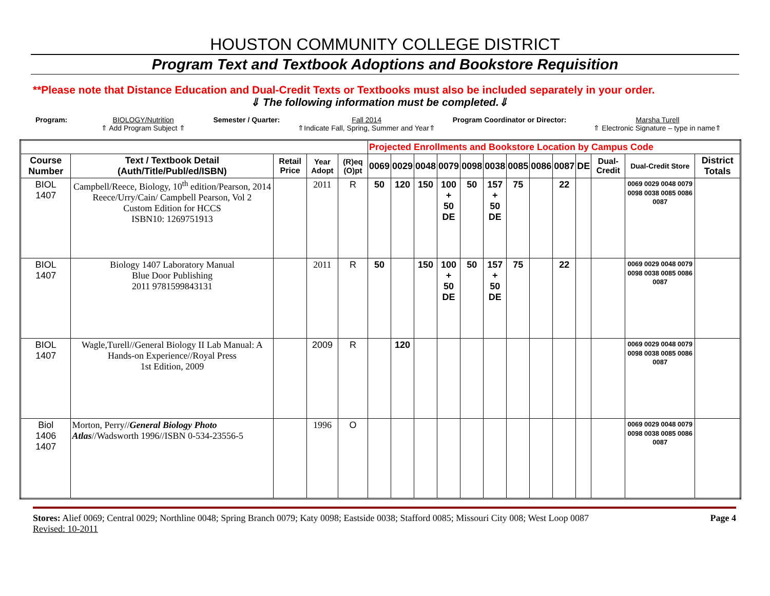HOUSTON COMMUNITY COLLEGE DISTRICT
Program Text and Textbook Adoptions and Bookstore Requisition
**Please note that Distance Education and Dual-Credit Texts or Textbooks must also be included separately in your order.
⇓ The following information must be completed.⇓
Program: BIOLOGY/Nutrition
⇑ Add Program Subject ⇑
Semester / Quarter: Fall 2014
⇑Indicate Fall, Spring, Summer and Year⇑
Program Coordinator or Director:
Marsha Turell
⇑ Electronic Signature – type in name⇑
| | | | | | Projected Enrollments and Bookstore Location by Campus Code | | | | | | | | | | | | |
| Course Number | Text / Textbook Detail (Auth/Title/Publ/ed/ISBN) | Retail Price | Year Adopt | (R)eq (O)pt | 0069 | 0029 | 0048 | 0079 | 0098 | 0038 | 0085 | 0086 | 0087 | DE | Dual-Credit | Dual-Credit Store | District Totals |
| BIOL 1407 | Campbell/Reece, Biology, 10<sup>th</sup> edition/Pearson, 2014 Reece/Urry/Cain/ Campbell Pearson, Vol 2 Custom Edition for HCCS ISBN10: 1269751913 | | 2011 | R | 50 | 120 | 150 | 100 + 50 DE | 50 | 157 + 50 DE | 75 | | 22 | | | 0069 0029 0048 0079 0098 0038 0085 0086 0087 | |
| BIOL 1407 | Biology 1407 Laboratory Manual Blue Door Publishing 2011 9781599843131 | | 2011 | R | 50 | | 150 | 100 + 50 DE | 50 | 157 + 50 DE | 75 | | 22 | | | 0069 0029 0048 0079 0098 0038 0085 0086 0087 | |
| BIOL 1407 | Wagle,Turell//General Biology II Lab Manual: A Hands-on Experience//Royal Press 1st Edition, 2009 | | 2009 | R | | 120 | | | | | | | | | | 0069 0029 0048 0079 0098 0038 0085 0086 0087 | |
| Biol 1406 1407 | Morton, Perry// General Biology Photo Atlas //Wadsworth 1996//ISBN 0-534-23556-5 | | 1996 | O | | | | | | | | | | | | 0069 0029 0048 0079 0098 0038 0085 0086 0087 | |
Stores: Alief 0069; Central 0029; Northline 0048; Spring Branch 0079; Katy 0098; Eastside 0038; Stafford 0085; Missouri City 008; West Loop 0087
Revised: 10-2011
Page 4